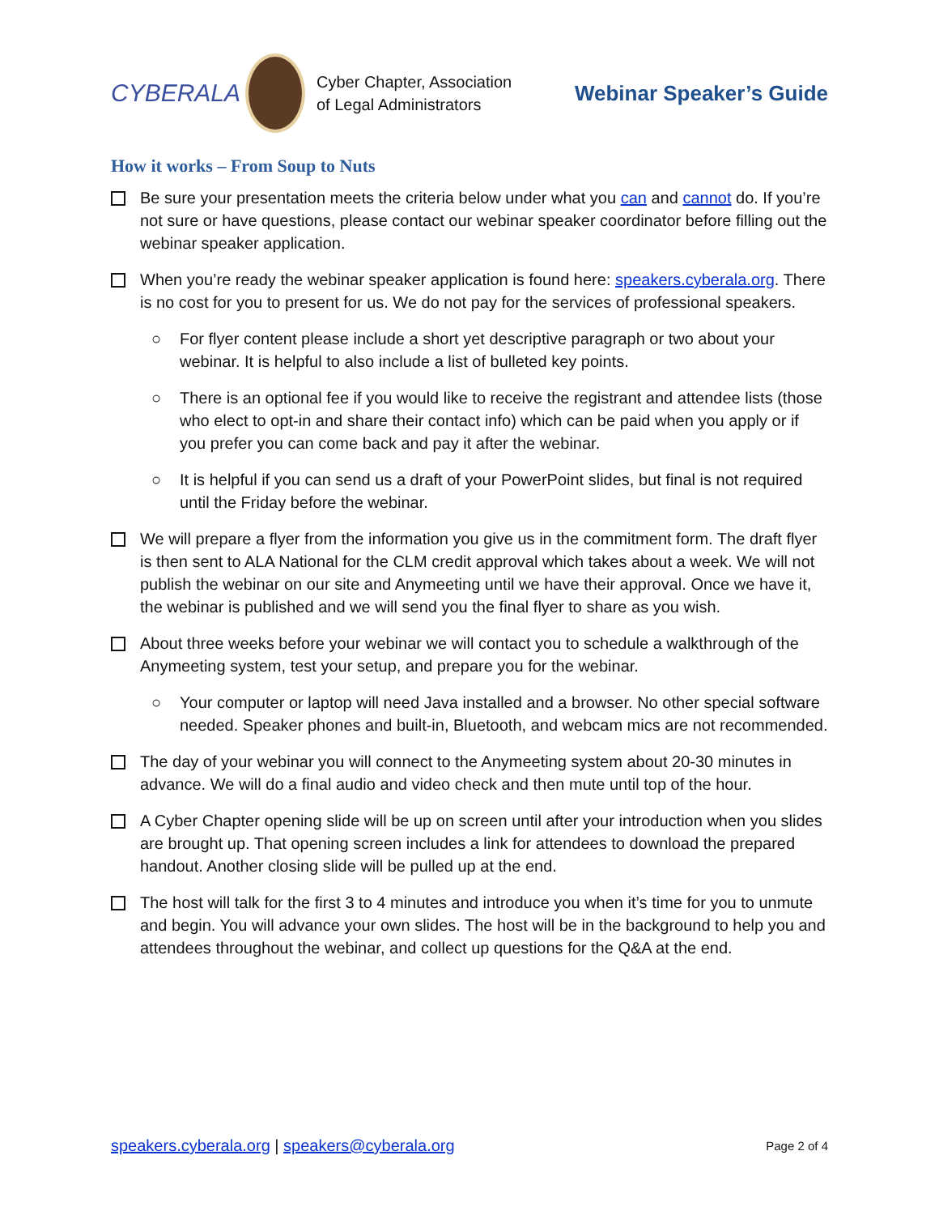CYBERALA
Cyber Chapter, Association
of Legal Administrators
Webinar Speaker’s Guide
How it works – From Soup to Nuts
Be sure your presentation meets the criteria below under what you can and cannot do. If you’re not sure or have questions, please contact our webinar speaker coordinator before filling out the webinar speaker application.
When you’re ready the webinar speaker application is found here: speakers.cyberala.org. There is no cost for you to present for us. We do not pay for the services of professional speakers.
○ For flyer content please include a short yet descriptive paragraph or two about your webinar. It is helpful to also include a list of bulleted key points.
○ There is an optional fee if you would like to receive the registrant and attendee lists (those who elect to opt-in and share their contact info) which can be paid when you apply or if you prefer you can come back and pay it after the webinar.
○ It is helpful if you can send us a draft of your PowerPoint slides, but final is not required until the Friday before the webinar.
We will prepare a flyer from the information you give us in the commitment form. The draft flyer is then sent to ALA National for the CLM credit approval which takes about a week. We will not publish the webinar on our site and Anymeeting until we have their approval. Once we have it, the webinar is published and we will send you the final flyer to share as you wish.
About three weeks before your webinar we will contact you to schedule a walkthrough of the Anymeeting system, test your setup, and prepare you for the webinar.
○ Your computer or laptop will need Java installed and a browser. No other special software needed. Speaker phones and built-in, Bluetooth, and webcam mics are not recommended.
The day of your webinar you will connect to the Anymeeting system about 20-30 minutes in advance. We will do a final audio and video check and then mute until top of the hour.
A Cyber Chapter opening slide will be up on screen until after your introduction when you slides are brought up. That opening screen includes a link for attendees to download the prepared handout. Another closing slide will be pulled up at the end.
The host will talk for the first 3 to 4 minutes and introduce you when it’s time for you to unmute and begin. You will advance your own slides. The host will be in the background to help you and attendees throughout the webinar, and collect up questions for the Q&A at the end.
speakers.cyberala.org | speakers@cyberala.org
Page 2 of 4